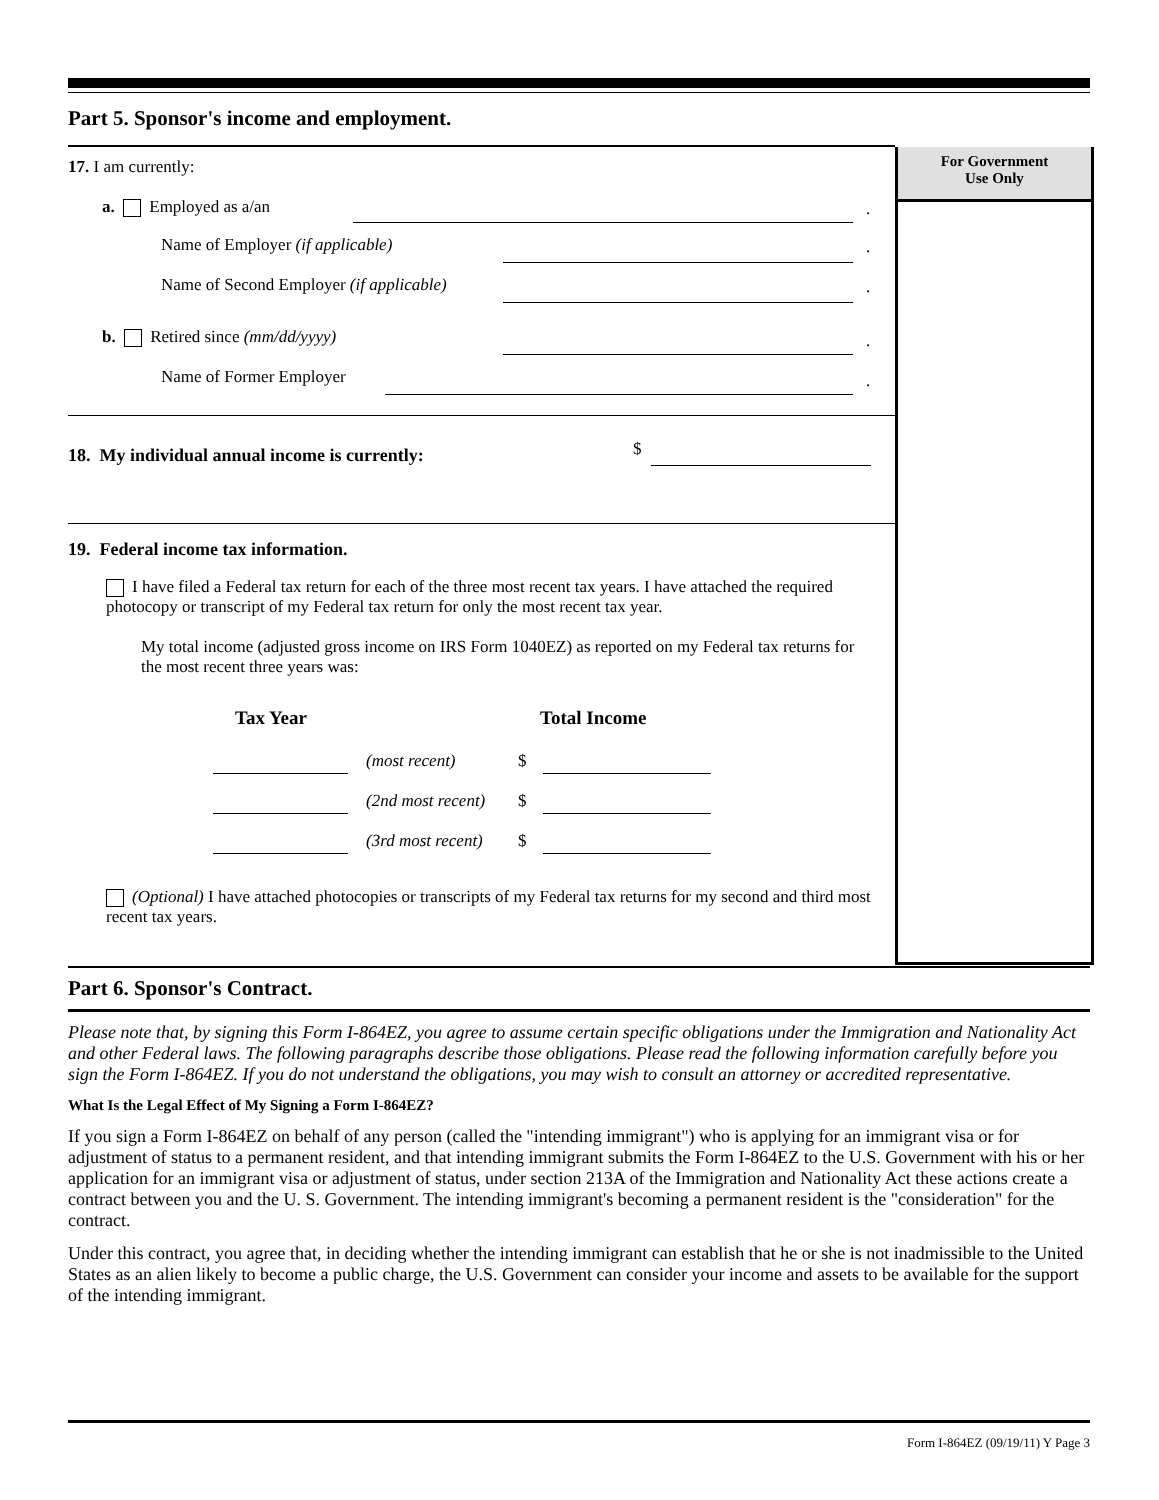Part 5. Sponsor's income and employment.
17. I am currently:
a. Employed as a/an .
Name of Employer (if applicable) .
Name of Second Employer (if applicable) .
b. Retired since (mm/dd/yyyy) .
Name of Former Employer .
18. My individual annual income is currently: $
19. Federal income tax information.
I have filed a Federal tax return for each of the three most recent tax years. I have attached the required photocopy or transcript of my Federal tax return for only the most recent tax year.
My total income (adjusted gross income on IRS Form 1040EZ) as reported on my Federal tax returns for the most recent three years was:
Tax Year Total Income
(most recent) $
(2nd most recent) $
(3rd most recent) $
(Optional) I have attached photocopies or transcripts of my Federal tax returns for my second and third most recent tax years.
For Government
Use Only
Part 6. Sponsor's Contract.
Please note that, by signing this Form I-864EZ, you agree to assume certain specific obligations under the Immigration and Nationality Act and other Federal laws. The following paragraphs describe those obligations. Please read the following information carefully before you sign the Form I-864EZ. If you do not understand the obligations, you may wish to consult an attorney or accredited representative.
What Is the Legal Effect of My Signing a Form I-864EZ?
If you sign a Form I-864EZ on behalf of any person (called the "intending immigrant") who is applying for an immigrant visa or for adjustment of status to a permanent resident, and that intending immigrant submits the Form I-864EZ to the U.S. Government with his or her application for an immigrant visa or adjustment of status, under section 213A of the Immigration and Nationality Act these actions create a contract between you and the U. S. Government. The intending immigrant's becoming a permanent resident is the "consideration" for the contract.
Under this contract, you agree that, in deciding whether the intending immigrant can establish that he or she is not inadmissible to the United States as an alien likely to become a public charge, the U.S. Government can consider your income and assets to be available for the support of the intending immigrant.
Form I-864EZ (09/19/11) Y Page 3